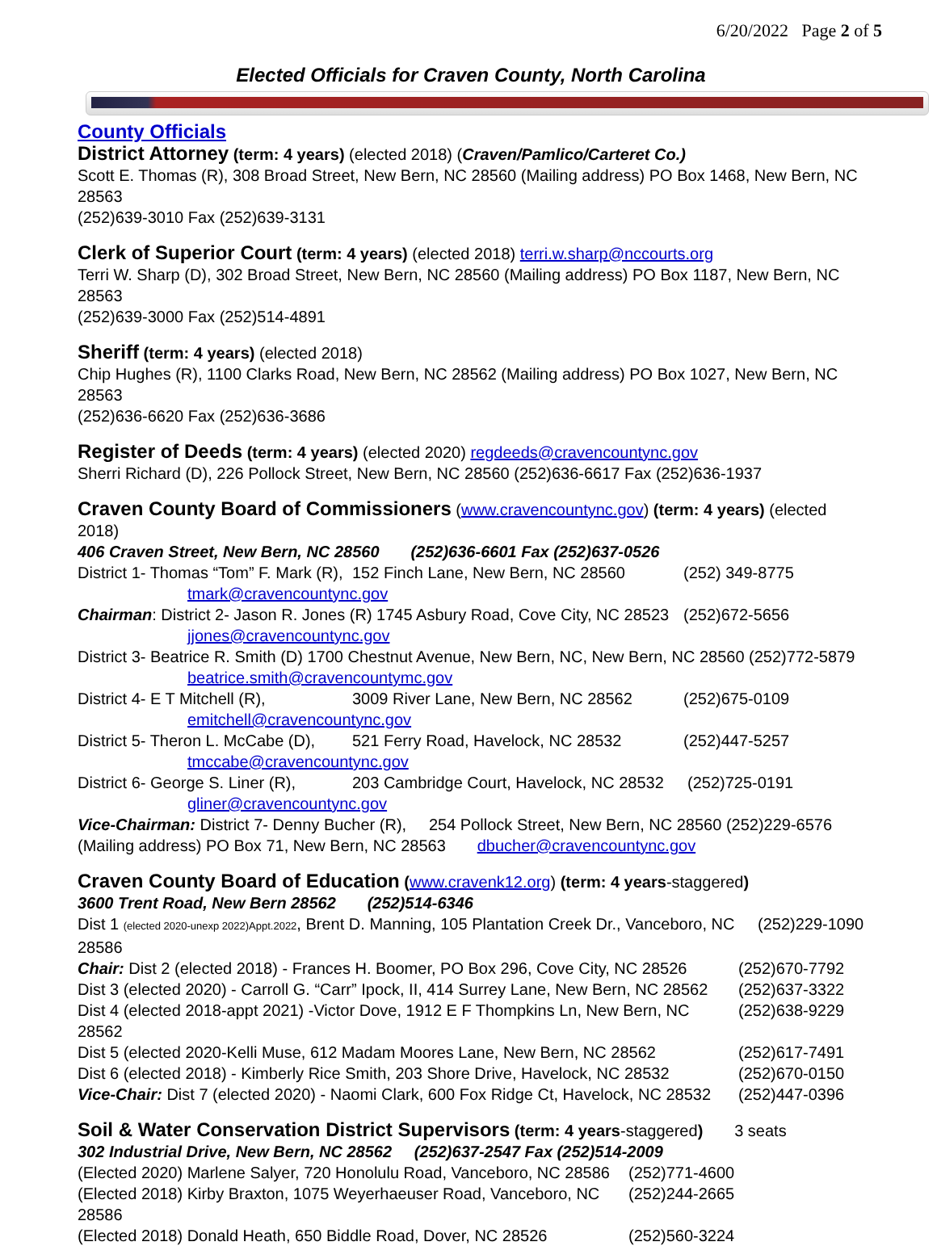6/20/2022 Page 2 of 5
Elected Officials for Craven County, North Carolina
County Officials
District Attorney
(term: 4 years) (elected 2018) (Craven/Pamlico/Carteret Co.)
Scott E. Thomas (R), 308 Broad Street, New Bern, NC 28560 (Mailing address) PO Box 1468, New Bern, NC 28563
(252)639-3010 Fax (252)639-3131
Clerk of Superior Court
(term: 4 years) (elected 2018) terri.w.sharp@nccourts.org
Terri W. Sharp (D), 302 Broad Street, New Bern, NC 28560 (Mailing address) PO Box 1187, New Bern, NC 28563
(252)639-3000 Fax (252)514-4891
Sheriff
(term: 4 years) (elected 2018)
Chip Hughes (R), 1100 Clarks Road, New Bern, NC 28562 (Mailing address) PO Box 1027, New Bern, NC 28563
(252)636-6620 Fax (252)636-3686
Register of Deeds
(term: 4 years) (elected 2020) regdeeds@cravencountync.gov
Sherri Richard (D), 226 Pollock Street, New Bern, NC 28560 (252)636-6617 Fax (252)636-1937
Craven County Board of Commissioners
(www.cravencountync.gov) (term: 4 years) (elected 2018)
406 Craven Street, New Bern, NC 28560 (252)636-6601 Fax (252)637-0526
District 1- Thomas “Tom” F. Mark (R), 152 Finch Lane, New Bern, NC 28560 (252) 349-8775
tmark@cravencountync.gov
Chairman: District 2- Jason R. Jones (R) 1745 Asbury Road, Cove City, NC 28523 (252)672-5656
jjones@cravencountync.gov
District 3- Beatrice R. Smith (D) 1700 Chestnut Avenue, New Bern, NC, New Bern, NC 28560 (252)772-5879
beatrice.smith@cravencountymc.gov
District 4- E T Mitchell (R), 3009 River Lane, New Bern, NC 28562 (252)675-0109
emitchell@cravencountync.gov
District 5- Theron L. McCabe (D), 521 Ferry Road, Havelock, NC 28532 (252)447-5257
tmccabe@cravencountync.gov
District 6- George S. Liner (R), 203 Cambridge Court, Havelock, NC 28532 (252)725-0191
gliner@cravencountync.gov
Vice-Chairman: District 7- Denny Bucher (R), 254 Pollock Street, New Bern, NC 28560 (252)229-6576 (Mailing address) PO Box 71, New Bern, NC 28563 dbucher@cravencountync.gov
Craven County Board of Education
(www.cravenk12.org) (term: 4 years-staggered)
3600 Trent Road, New Bern 28562 (252)514-6346
Dist 1 (elected 2020-unexp 2022)Appt.2022, Brent D. Manning, 105 Plantation Creek Dr., Vanceboro, NC 28586 (252)229-1090
Chair: Dist 2 (elected 2018) - Frances H. Boomer, PO Box 296, Cove City, NC 28526 (252)670-7792
Dist 3 (elected 2020) - Carroll G. “Carr” Ipock, II, 414 Surrey Lane, New Bern, NC 28562 (252)637-3322
Dist 4 (elected 2018-appt 2021) -Victor Dove, 1912 E F Thompkins Ln, New Bern, NC 28562 (252)638-9229
Dist 5 (elected 2020-Kelli Muse, 612 Madam Moores Lane, New Bern, NC 28562 (252)617-7491
Dist 6 (elected 2018) - Kimberly Rice Smith, 203 Shore Drive, Havelock, NC 28532 (252)670-0150
Vice-Chair: Dist 7 (elected 2020) - Naomi Clark, 600 Fox Ridge Ct, Havelock, NC 28532 (252)447-0396
Soil & Water Conservation District Supervisors
(term: 4 years-staggered) 3 seats
302 Industrial Drive, New Bern, NC 28562 (252)637-2547 Fax (252)514-2009
(Elected 2020) Marlene Salyer, 720 Honolulu Road, Vanceboro, NC 28586 (252)771-4600
(Elected 2018) Kirby Braxton, 1075 Weyerhaeuser Road, Vanceboro, NC 28586 (252)244-2665
(Elected 2018) Donald Heath, 650 Biddle Road, Dover, NC 28526 (252)560-3224